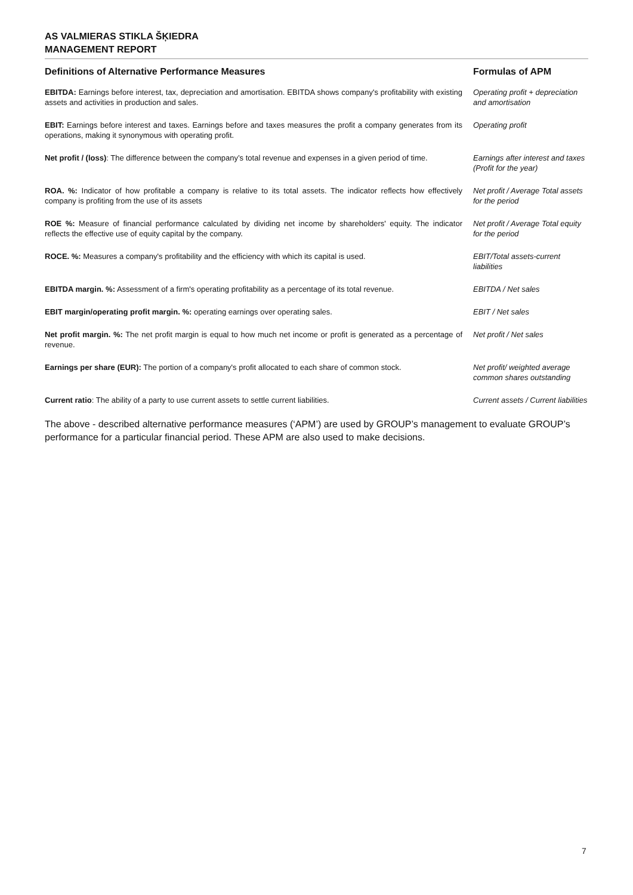AS VALMIERAS STIKLA ŠĶIEDRA
MANAGEMENT REPORT
| Definitions of Alternative Performance Measures | Formulas of APM |
| --- | --- |
| EBITDA: Earnings before interest, tax, depreciation and amortisation. EBITDA shows company's profitability with existing assets and activities in production and sales. | Operating profit + depreciation and amortisation |
| EBIT: Earnings before interest and taxes. Earnings before and taxes measures the profit a company generates from its operations, making it synonymous with operating profit. | Operating profit |
| Net profit / (loss) : The difference between the company’s total revenue and expenses in a given period of time. | Earnings after interest and taxes (Profit for the year) |
| ROA. %: Indicator of how profitable a company is relative to its total assets. The indicator reflects how effectively company is profiting from the use of its assets | Net profit / Average Total assets for the period |
| ROE %: Measure of financial performance calculated by dividing net income by shareholders' equity. The indicator reflects the effective use of equity capital by the company. | Net profit / Average Total equity for the period |
| ROCE. %: Measures a company's profitability and the efficiency with which its capital is used. | EBIT/Total assets-current liabilities |
| EBITDA margin. %: Assessment of a firm's operating profitability as a percentage of its total revenue. | EBITDA / Net sales |
| EBIT margin/operating profit margin. %: operating earnings over operating sales. | EBIT / Net sales |
| Net profit margin. %: The net profit margin is equal to how much net income or profit is generated as a percentage of revenue. | Net profit / Net sales |
| Earnings per share (EUR): The portion of a company's profit allocated to each share of common stock. | Net profit/ weighted average common shares outstanding |
| Current ratio : The ability of a party to use current assets to settle current liabilities. | Current assets / Current liabilities |
The above - described alternative performance measures (‘APM’) are used by GROUP’s management to evaluate GROUP’s performance for a particular financial period. These APM are also used to make decisions.
7